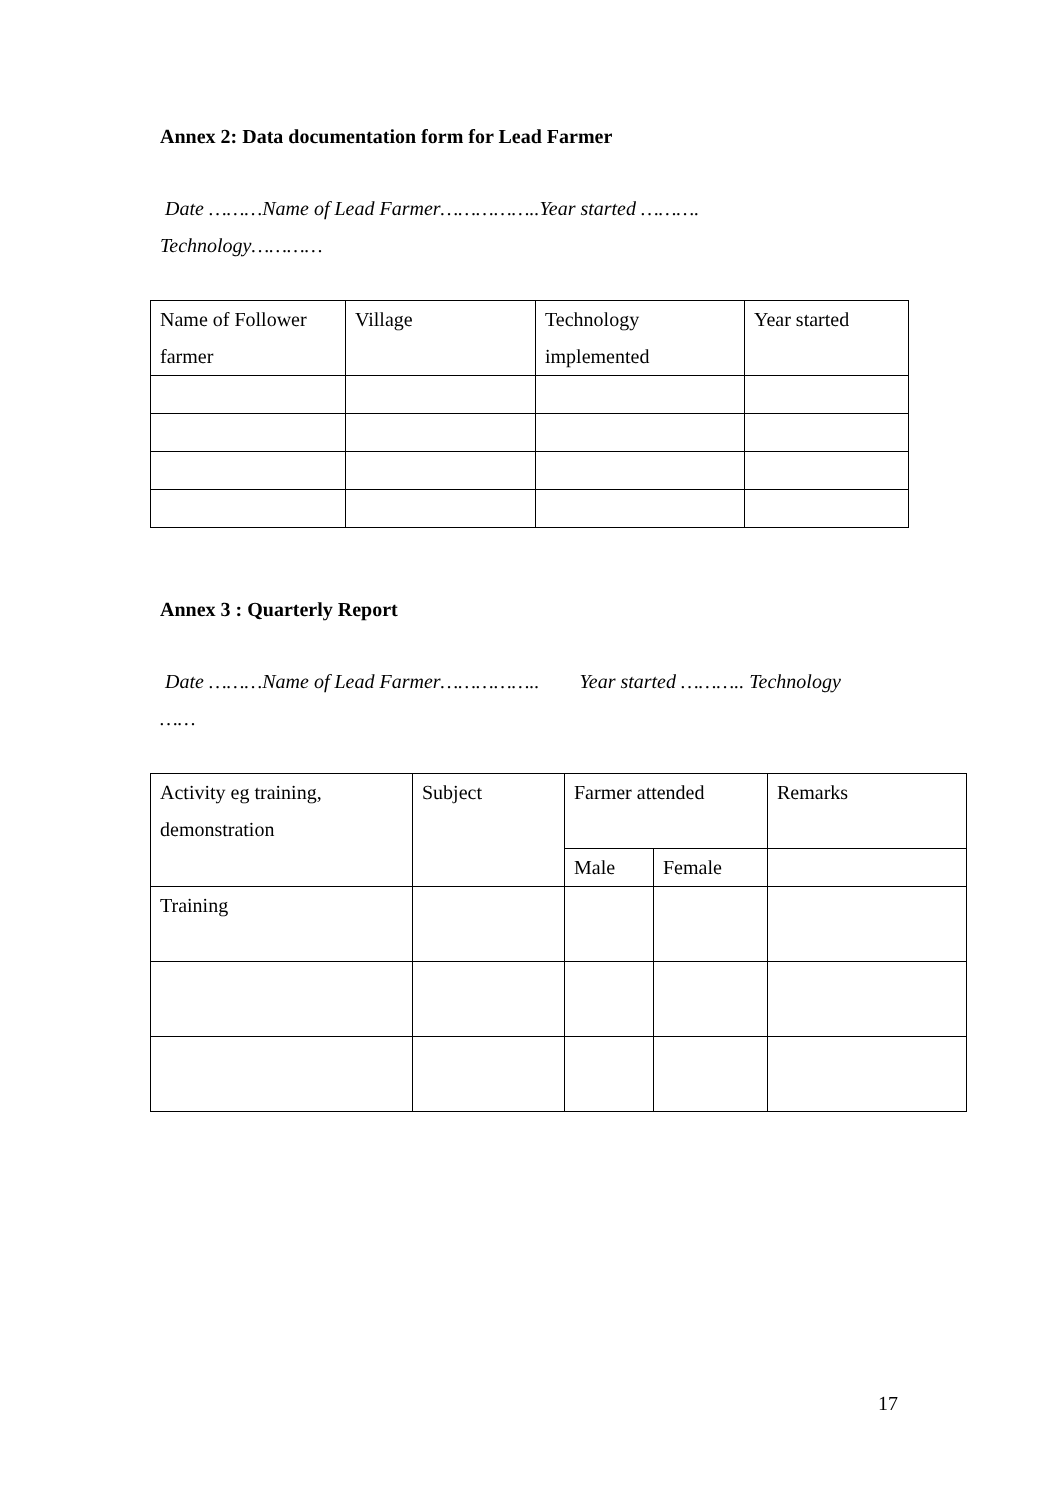Annex 2: Data documentation form for Lead Farmer
Date ………Name of Lead Farmer……………..Year started ……….
Technology…………
| Name of Follower farmer | Village | Technology implemented | Year started |
Annex 3 : Quarterly Report
Date ………Name of Lead Farmer…………….. Year started ……….. Technology
……
| Activity eg training, demonstration | Subject | Farmer attended | | Remarks |
| | | Male | Female | |
| Training | | | | |
17